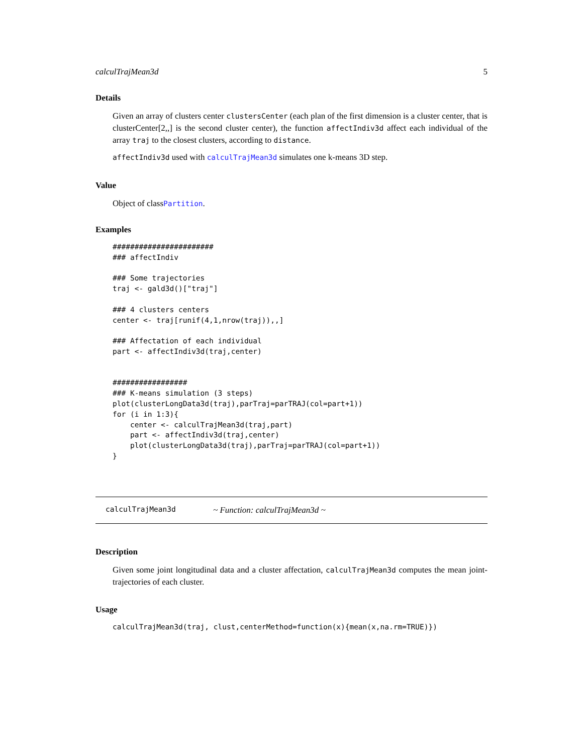calculTrajMean3d 5
Details
Given an array of clusters center clustersCenter (each plan of the first dimension is a cluster center, that is clusterCenter[2,,] is the second cluster center), the function affectIndiv3d affect each individual of the array traj to the closest clusters, according to distance.
affectIndiv3d used with calculTrajMean3d simulates one k-means 3D step.
Value
Object of classPartition.
Examples
#######################
### affectIndiv

### Some trajectories
traj <- gald3d()["traj"]

### 4 clusters centers
center <- traj[runif(4,1,nrow(traj)),,]

### Affectation of each individual
part <- affectIndiv3d(traj,center)


#################
### K-means simulation (3 steps)
plot(clusterLongData3d(traj),parTraj=parTRAJ(col=part+1))
for (i in 1:3){
    center <- calculTrajMean3d(traj,part)
    part <- affectIndiv3d(traj,center)
    plot(clusterLongData3d(traj),parTraj=parTRAJ(col=part+1))
}
calculTrajMean3d ~ Function: calculTrajMean3d ~
Description
Given some joint longitudinal data and a cluster affectation, calculTrajMean3d computes the mean joint-trajectories of each cluster.
Usage
calculTrajMean3d(traj, clust,centerMethod=function(x){mean(x,na.rm=TRUE)})